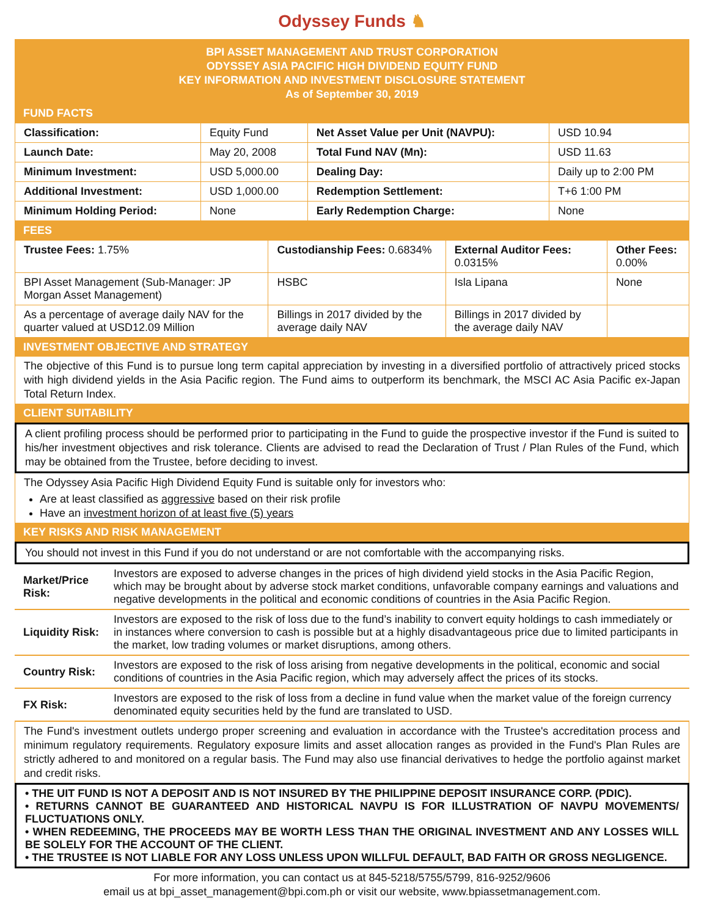Odyssey Funds ♞
BPI ASSET MANAGEMENT AND TRUST CORPORATION
ODYSSEY ASIA PACIFIC HIGH DIVIDEND EQUITY FUND
KEY INFORMATION AND INVESTMENT DISCLOSURE STATEMENT
As of September 30, 2019
FUND FACTS
| Classification: | Equity Fund | Net Asset Value per Unit (NAVPU): | USD 10.94 |
| Launch Date: | May 20, 2008 | Total Fund NAV (Mn): | USD 11.63 |
| Minimum Investment: | USD 5,000.00 | Dealing Day: | Daily up to 2:00 PM |
| Additional Investment: | USD 1,000.00 | Redemption Settlement: | T+6 1:00 PM |
| Minimum Holding Period: | None | Early Redemption Charge: | None |
FEES
| Trustee Fees: 1.75% | Custodianship Fees: 0.6834% | External Auditor Fees: 0.0315% | Other Fees: 0.00% |
| BPI Asset Management (Sub-Manager: JP Morgan Asset Management) | HSBC | Isla Lipana | None |
| As a percentage of average daily NAV for the quarter valued at USD12.09 Million | Billings in 2017 divided by the average daily NAV | Billings in 2017 divided by the average daily NAV | |
INVESTMENT OBJECTIVE AND STRATEGY
The objective of this Fund is to pursue long term capital appreciation by investing in a diversified portfolio of attractively priced stocks with high dividend yields in the Asia Pacific region. The Fund aims to outperform its benchmark, the MSCI AC Asia Pacific ex-Japan Total Return Index.
CLIENT SUITABILITY
A client profiling process should be performed prior to participating in the Fund to guide the prospective investor if the Fund is suited to his/her investment objectives and risk tolerance. Clients are advised to read the Declaration of Trust / Plan Rules of the Fund, which may be obtained from the Trustee, before deciding to invest.
The Odyssey Asia Pacific High Dividend Equity Fund is suitable only for investors who:
Are at least classified as aggressive based on their risk profile
Have an investment horizon of at least five (5) years
KEY RISKS AND RISK MANAGEMENT
You should not invest in this Fund if you do not understand or are not comfortable with the accompanying risks.
| Market/Price Risk: | Investors are exposed to adverse changes in the prices of high dividend yield stocks in the Asia Pacific Region, which may be brought about by adverse stock market conditions, unfavorable company earnings and valuations and negative developments in the political and economic conditions of countries in the Asia Pacific Region. |
| Liquidity Risk: | Investors are exposed to the risk of loss due to the fund’s inability to convert equity holdings to cash immediately or in instances where conversion to cash is possible but at a highly disadvantageous price due to limited participants in the market, low trading volumes or market disruptions, among others. |
| Country Risk: | Investors are exposed to the risk of loss arising from negative developments in the political, economic and social conditions of countries in the Asia Pacific region, which may adversely affect the prices of its stocks. |
| FX Risk: | Investors are exposed to the risk of loss from a decline in fund value when the market value of the foreign currency denominated equity securities held by the fund are translated to USD. |
The Fund's investment outlets undergo proper screening and evaluation in accordance with the Trustee's accreditation process and minimum regulatory requirements. Regulatory exposure limits and asset allocation ranges as provided in the Fund's Plan Rules are strictly adhered to and monitored on a regular basis. The Fund may also use financial derivatives to hedge the portfolio against market and credit risks.
• THE UIT FUND IS NOT A DEPOSIT AND IS NOT INSURED BY THE PHILIPPINE DEPOSIT INSURANCE CORP. (PDIC).
• RETURNS CANNOT BE GUARANTEED AND HISTORICAL NAVPU IS FOR ILLUSTRATION OF NAVPU MOVEMENTS/ FLUCTUATIONS ONLY.
• WHEN REDEEMING, THE PROCEEDS MAY BE WORTH LESS THAN THE ORIGINAL INVESTMENT AND ANY LOSSES WILL BE SOLELY FOR THE ACCOUNT OF THE CLIENT.
• THE TRUSTEE IS NOT LIABLE FOR ANY LOSS UNLESS UPON WILLFUL DEFAULT, BAD FAITH OR GROSS NEGLIGENCE.
For more information, you can contact us at 845-5218/5755/5799, 816-9252/9606
email us at bpi_asset_management@bpi.com.ph or visit our website, www.bpiassetmanagement.com.